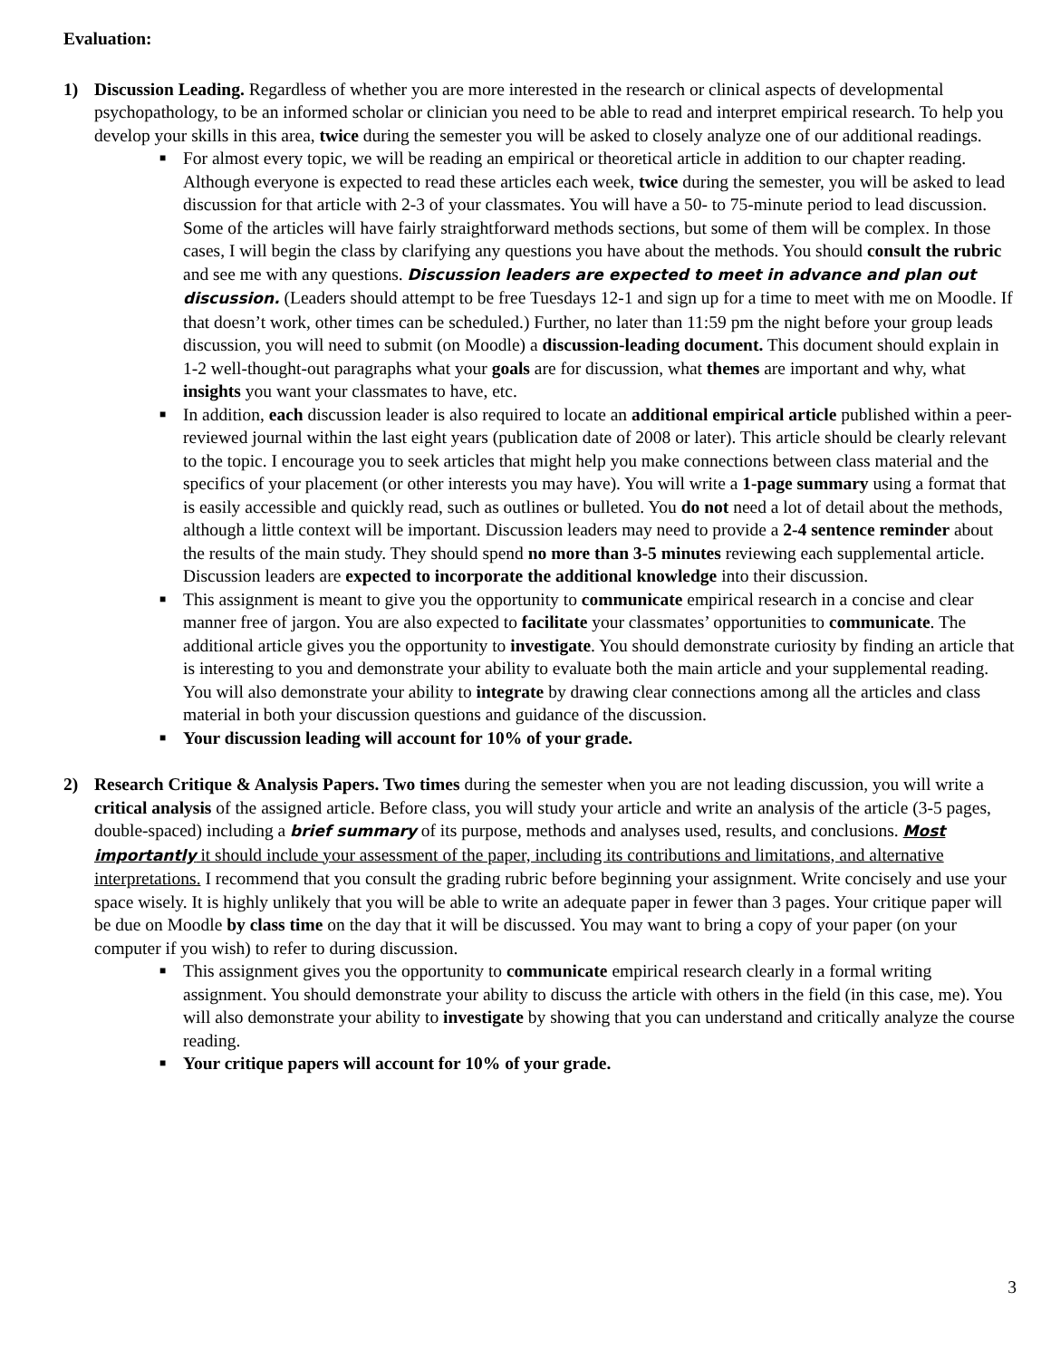Evaluation:
1) Discussion Leading. Regardless of whether you are more interested in the research or clinical aspects of developmental psychopathology, to be an informed scholar or clinician you need to be able to read and interpret empirical research. To help you develop your skills in this area, twice during the semester you will be asked to closely analyze one of our additional readings.
■ For almost every topic, we will be reading an empirical or theoretical article in addition to our chapter reading. Although everyone is expected to read these articles each week, twice during the semester, you will be asked to lead discussion for that article with 2-3 of your classmates. You will have a 50- to 75-minute period to lead discussion. Some of the articles will have fairly straightforward methods sections, but some of them will be complex. In those cases, I will begin the class by clarifying any questions you have about the methods. You should consult the rubric and see me with any questions. Discussion leaders are expected to meet in advance and plan out discussion. (Leaders should attempt to be free Tuesdays 12-1 and sign up for a time to meet with me on Moodle. If that doesn’t work, other times can be scheduled.) Further, no later than 11:59 pm the night before your group leads discussion, you will need to submit (on Moodle) a discussion-leading document. This document should explain in 1-2 well-thought-out paragraphs what your goals are for discussion, what themes are important and why, what insights you want your classmates to have, etc.
■ In addition, each discussion leader is also required to locate an additional empirical article published within a peer-reviewed journal within the last eight years (publication date of 2008 or later). This article should be clearly relevant to the topic. I encourage you to seek articles that might help you make connections between class material and the specifics of your placement (or other interests you may have). You will write a 1-page summary using a format that is easily accessible and quickly read, such as outlines or bulleted. You do not need a lot of detail about the methods, although a little context will be important. Discussion leaders may need to provide a 2-4 sentence reminder about the results of the main study. They should spend no more than 3-5 minutes reviewing each supplemental article. Discussion leaders are expected to incorporate the additional knowledge into their discussion.
■ This assignment is meant to give you the opportunity to communicate empirical research in a concise and clear manner free of jargon. You are also expected to facilitate your classmates’ opportunities to communicate. The additional article gives you the opportunity to investigate. You should demonstrate curiosity by finding an article that is interesting to you and demonstrate your ability to evaluate both the main article and your supplemental reading. You will also demonstrate your ability to integrate by drawing clear connections among all the articles and class material in both your discussion questions and guidance of the discussion.
■ Your discussion leading will account for 10% of your grade.
2) Research Critique & Analysis Papers. Two times during the semester when you are not leading discussion, you will write a critical analysis of the assigned article. Before class, you will study your article and write an analysis of the article (3-5 pages, double-spaced) including a brief summary of its purpose, methods and analyses used, results, and conclusions. Most importantly it should include your assessment of the paper, including its contributions and limitations, and alternative interpretations. I recommend that you consult the grading rubric before beginning your assignment. Write concisely and use your space wisely. It is highly unlikely that you will be able to write an adequate paper in fewer than 3 pages. Your critique paper will be due on Moodle by class time on the day that it will be discussed. You may want to bring a copy of your paper (on your computer if you wish) to refer to during discussion.
■ This assignment gives you the opportunity to communicate empirical research clearly in a formal writing assignment. You should demonstrate your ability to discuss the article with others in the field (in this case, me). You will also demonstrate your ability to investigate by showing that you can understand and critically analyze the course reading.
■ Your critique papers will account for 10% of your grade.
3